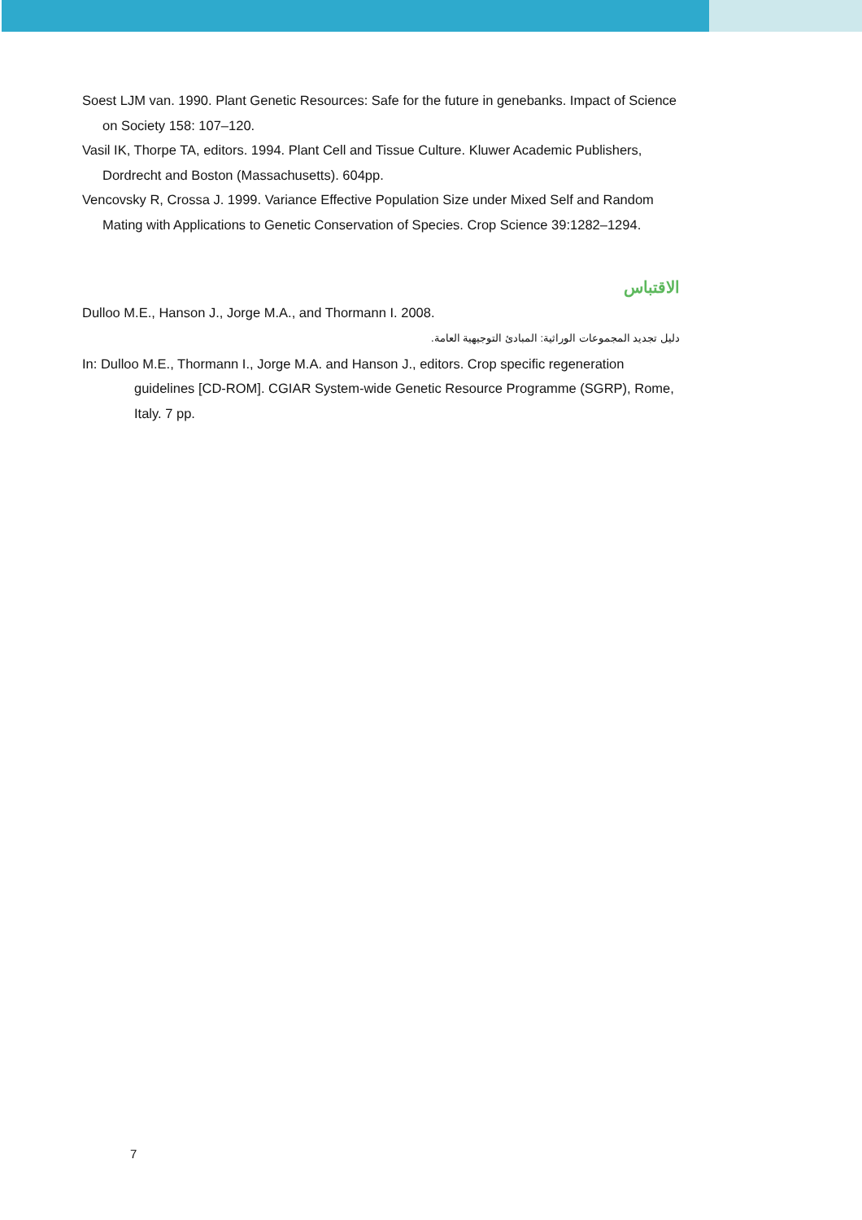Soest LJM van. 1990. Plant Genetic Resources: Safe for the future in genebanks. Impact of Science on Society 158: 107–120.
Vasil IK, Thorpe TA, editors. 1994. Plant Cell and Tissue Culture. Kluwer Academic Publishers, Dordrecht and Boston (Massachusetts). 604pp.
Vencovsky R, Crossa J. 1999. Variance Effective Population Size under Mixed Self and Random Mating with Applications to Genetic Conservation of Species. Crop Science 39:1282–1294.
الاقتباس
Dulloo M.E., Hanson J., Jorge M.A., and Thormann I. 2008.
دليل تجديد المجموعات الوراثية: المبادئ التوجيهية العامة.
In: Dulloo M.E., Thormann I., Jorge M.A. and Hanson J., editors. Crop specific regeneration guidelines [CD-ROM]. CGIAR System-wide Genetic Resource Programme (SGRP), Rome, Italy. 7 pp.
7